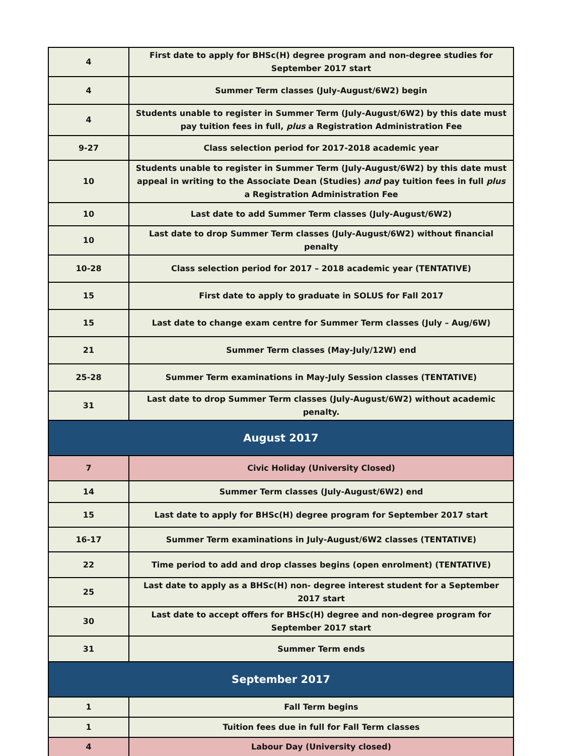| 4 | First date to apply for BHSc(H) degree program and non-degree studies for September 2017 start |
| 4 | Summer Term classes (July-August/6W2) begin |
| 4 | Students unable to register in Summer Term (July-August/6W2) by this date must pay tuition fees in full, plus a Registration Administration Fee |
| 9-27 | Class selection period for 2017-2018 academic year |
| 10 | Students unable to register in Summer Term (July-August/6W2) by this date must appeal in writing to the Associate Dean (Studies) and pay tuition fees in full plus a Registration Administration Fee |
| 10 | Last date to add Summer Term classes (July-August/6W2) |
| 10 | Last date to drop Summer Term classes (July-August/6W2) without financial penalty |
| 10-28 | Class selection period for 2017 – 2018 academic year (TENTATIVE) |
| 15 | First date to apply to graduate in SOLUS for Fall 2017 |
| 15 | Last date to change exam centre for Summer Term classes (July – Aug/6W) |
| 21 | Summer Term classes (May-July/12W) end |
| 25-28 | Summer Term examinations in May-July Session classes (TENTATIVE) |
| 31 | Last date to drop Summer Term classes (July-August/6W2) without academic penalty. |
| August 2017 | |
| 7 | Civic Holiday (University Closed) |
| 14 | Summer Term classes (July-August/6W2) end |
| 15 | Last date to apply for BHSc(H) degree program for September 2017 start |
| 16-17 | Summer Term examinations in July-August/6W2 classes (TENTATIVE) |
| 22 | Time period to add and drop classes begins (open enrolment) (TENTATIVE) |
| 25 | Last date to apply as a BHSc(H) non- degree interest student for a September 2017 start |
| 30 | Last date to accept offers for BHSc(H) degree and non-degree program for September 2017 start |
| 31 | Summer Term ends |
| September 2017 | |
| 1 | Fall Term begins |
| 1 | Tuition fees due in full for Fall Term classes |
| 4 | Labour Day (University closed) |